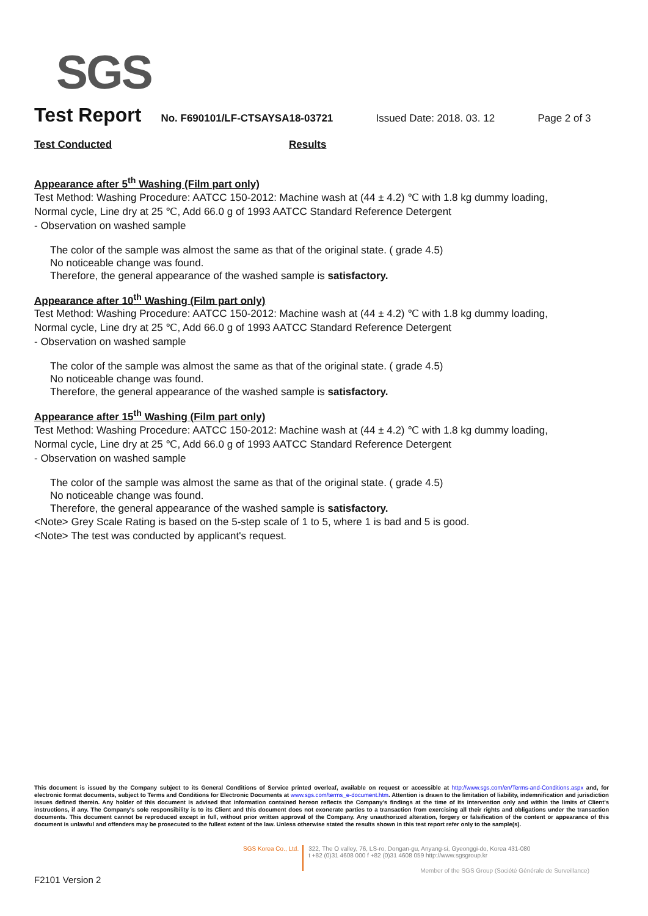SGS
Test Report No. F690101/LF-CTSAYSA18-03721 Issued Date: 2018. 03. 12 Page 2 of 3
Test Conducted Results
Appearance after 5<sup>th</sup> Washing (Film part only)
Test Method: Washing Procedure: AATCC 150-2012: Machine wash at (44 ± 4.2) ℃ with 1.8 kg dummy loading, Normal cycle, Line dry at 25 ℃, Add 66.0 g of 1993 AATCC Standard Reference Detergent
- Observation on washed sample
The color of the sample was almost the same as that of the original state. ( grade 4.5)
No noticeable change was found.
Therefore, the general appearance of the washed sample is satisfactory.
Appearance after 10<sup>th</sup> Washing (Film part only)
Test Method: Washing Procedure: AATCC 150-2012: Machine wash at (44 ± 4.2) ℃ with 1.8 kg dummy loading, Normal cycle, Line dry at 25 ℃, Add 66.0 g of 1993 AATCC Standard Reference Detergent
- Observation on washed sample
The color of the sample was almost the same as that of the original state. ( grade 4.5)
No noticeable change was found.
Therefore, the general appearance of the washed sample is satisfactory.
Appearance after 15<sup>th</sup> Washing (Film part only)
Test Method: Washing Procedure: AATCC 150-2012: Machine wash at (44 ± 4.2) ℃ with 1.8 kg dummy loading, Normal cycle, Line dry at 25 ℃, Add 66.0 g of 1993 AATCC Standard Reference Detergent
- Observation on washed sample
The color of the sample was almost the same as that of the original state. ( grade 4.5)
No noticeable change was found.
Therefore, the general appearance of the washed sample is satisfactory.
<Note> Grey Scale Rating is based on the 5-step scale of 1 to 5, where 1 is bad and 5 is good.
<Note> The test was conducted by applicant's request.
This document is issued by the Company subject to its General Conditions of Service printed overleaf, available on request or accessible at http://www.sgs.com/en/Terms-and-Conditions.aspx and, for electronic format documents, subject to Terms and Conditions for Electronic Documents at www.sgs.com/terms_e-document.htm. Attention is drawn to the limitation of liability, indemnification and jurisdiction issues defined therein. Any holder of this document is advised that information contained hereon reflects the Company's findings at the time of its intervention only and within the limits of Client's instructions, if any. The Company's sole responsibility is to its Client and this document does not exonerate parties to a transaction from exercising all their rights and obligations under the transaction documents. This document cannot be reproduced except in full, without prior written approval of the Company. Any unauthorized alteration, forgery or falsification of the content or appearance of this document is unlawful and offenders may be prosecuted to the fullest extent of the law. Unless otherwise stated the results shown in this test report refer only to the sample(s).
SGS Korea Co., Ltd.
322, The O valley, 76, LS-ro, Dongan-gu, Anyang-si, Gyeonggi-do, Korea 431-080
t +82 (0)31 4608 000 f +82 (0)31 4608 059 http://www.sgsgroup.kr
Member of the SGS Group (Société Générale de Surveillance)
F2101 Version 2